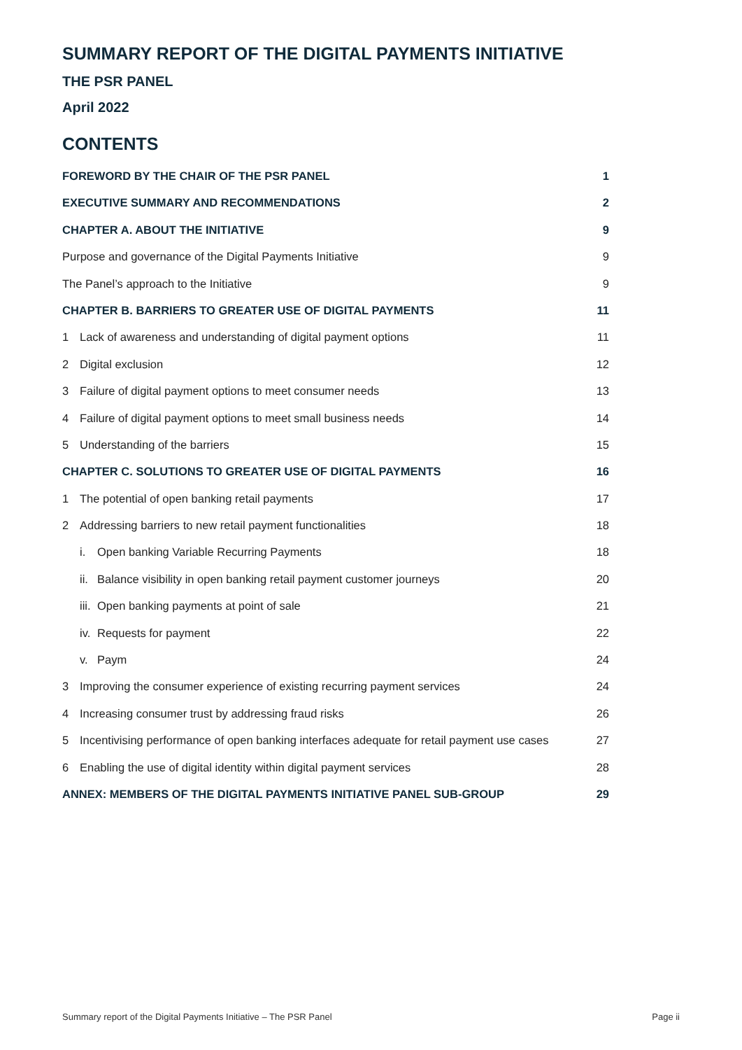SUMMARY REPORT OF THE DIGITAL PAYMENTS INITIATIVE
THE PSR PANEL
April 2022
CONTENTS
FOREWORD BY THE CHAIR OF THE PSR PANEL 1
EXECUTIVE SUMMARY AND RECOMMENDATIONS 2
CHAPTER A. ABOUT THE INITIATIVE 9
Purpose and governance of the Digital Payments Initiative 9
The Panel’s approach to the Initiative 9
CHAPTER B. BARRIERS TO GREATER USE OF DIGITAL PAYMENTS 11
1 Lack of awareness and understanding of digital payment options 11
2 Digital exclusion 12
3 Failure of digital payment options to meet consumer needs 13
4 Failure of digital payment options to meet small business needs 14
5 Understanding of the barriers 15
CHAPTER C. SOLUTIONS TO GREATER USE OF DIGITAL PAYMENTS 16
1 The potential of open banking retail payments 17
2 Addressing barriers to new retail payment functionalities 18
i. Open banking Variable Recurring Payments 18
ii. Balance visibility in open banking retail payment customer journeys 20
iii. Open banking payments at point of sale 21
iv. Requests for payment 22
v. Paym 24
3 Improving the consumer experience of existing recurring payment services 24
4 Increasing consumer trust by addressing fraud risks 26
5 Incentivising performance of open banking interfaces adequate for retail payment use cases 27
6 Enabling the use of digital identity within digital payment services 28
ANNEX: MEMBERS OF THE DIGITAL PAYMENTS INITIATIVE PANEL SUB-GROUP 29
Summary report of the Digital Payments Initiative – The PSR Panel Page ii